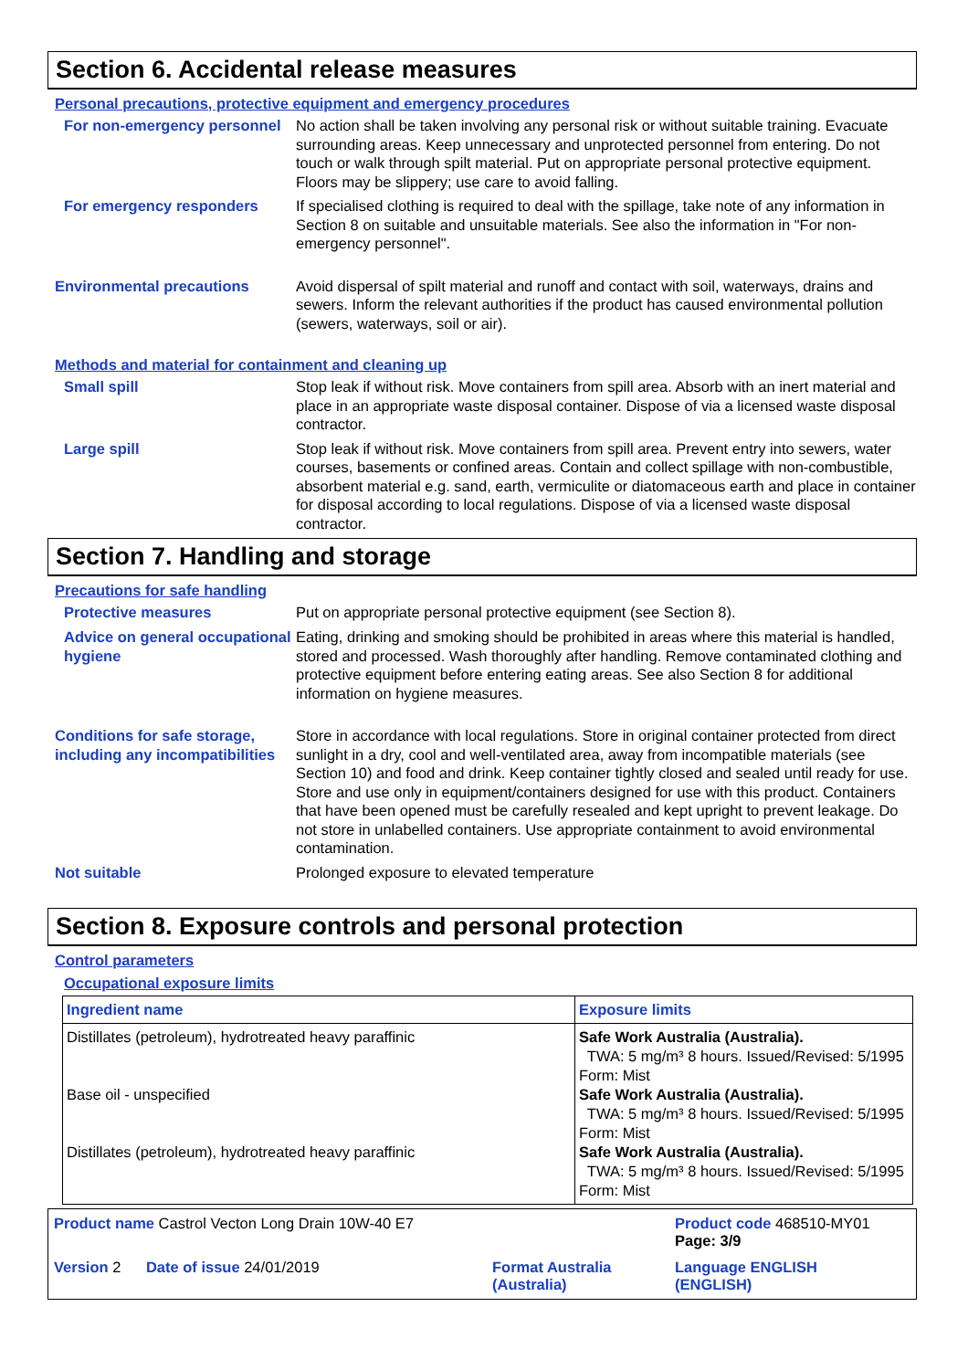Section 6. Accidental release measures
Personal precautions, protective equipment and emergency procedures
For non-emergency personnel
No action shall be taken involving any personal risk or without suitable training. Evacuate surrounding areas. Keep unnecessary and unprotected personnel from entering. Do not touch or walk through spilt material. Put on appropriate personal protective equipment. Floors may be slippery; use care to avoid falling.
For emergency responders
If specialised clothing is required to deal with the spillage, take note of any information in Section 8 on suitable and unsuitable materials. See also the information in "For non-emergency personnel".
Environmental precautions
Avoid dispersal of spilt material and runoff and contact with soil, waterways, drains and sewers. Inform the relevant authorities if the product has caused environmental pollution (sewers, waterways, soil or air).
Methods and material for containment and cleaning up
Small spill
Stop leak if without risk. Move containers from spill area. Absorb with an inert material and place in an appropriate waste disposal container. Dispose of via a licensed waste disposal contractor.
Large spill
Stop leak if without risk. Move containers from spill area. Prevent entry into sewers, water courses, basements or confined areas. Contain and collect spillage with non-combustible, absorbent material e.g. sand, earth, vermiculite or diatomaceous earth and place in container for disposal according to local regulations. Dispose of via a licensed waste disposal contractor.
Section 7. Handling and storage
Precautions for safe handling
Protective measures
Put on appropriate personal protective equipment (see Section 8).
Advice on general occupational hygiene
Eating, drinking and smoking should be prohibited in areas where this material is handled, stored and processed. Wash thoroughly after handling. Remove contaminated clothing and protective equipment before entering eating areas. See also Section 8 for additional information on hygiene measures.
Conditions for safe storage, including any incompatibilities
Store in accordance with local regulations. Store in original container protected from direct sunlight in a dry, cool and well-ventilated area, away from incompatible materials (see Section 10) and food and drink. Keep container tightly closed and sealed until ready for use. Store and use only in equipment/containers designed for use with this product. Containers that have been opened must be carefully resealed and kept upright to prevent leakage. Do not store in unlabelled containers. Use appropriate containment to avoid environmental contamination.
Not suitable
Prolonged exposure to elevated temperature
Section 8. Exposure controls and personal protection
Control parameters
Occupational exposure limits
| Ingredient name | Exposure limits |
| --- | --- |
| Distillates (petroleum), hydrotreated heavy paraffinic Base oil - unspecified Distillates (petroleum), hydrotreated heavy paraffinic | Safe Work Australia (Australia). TWA: 5 mg/m³ 8 hours. Issued/Revised: 5/1995 Form: Mist Safe Work Australia (Australia). TWA: 5 mg/m³ 8 hours. Issued/Revised: 5/1995 Form: Mist Safe Work Australia (Australia). TWA: 5 mg/m³ 8 hours. Issued/Revised: 5/1995 Form: Mist |
Product name Castrol Vecton Long Drain 10W-40 E7
Product code 468510-MY01 Page: 3/9
Version 2 Date of issue 24/01/2019
Format Australia
(Australia)
Language ENGLISH
(ENGLISH)